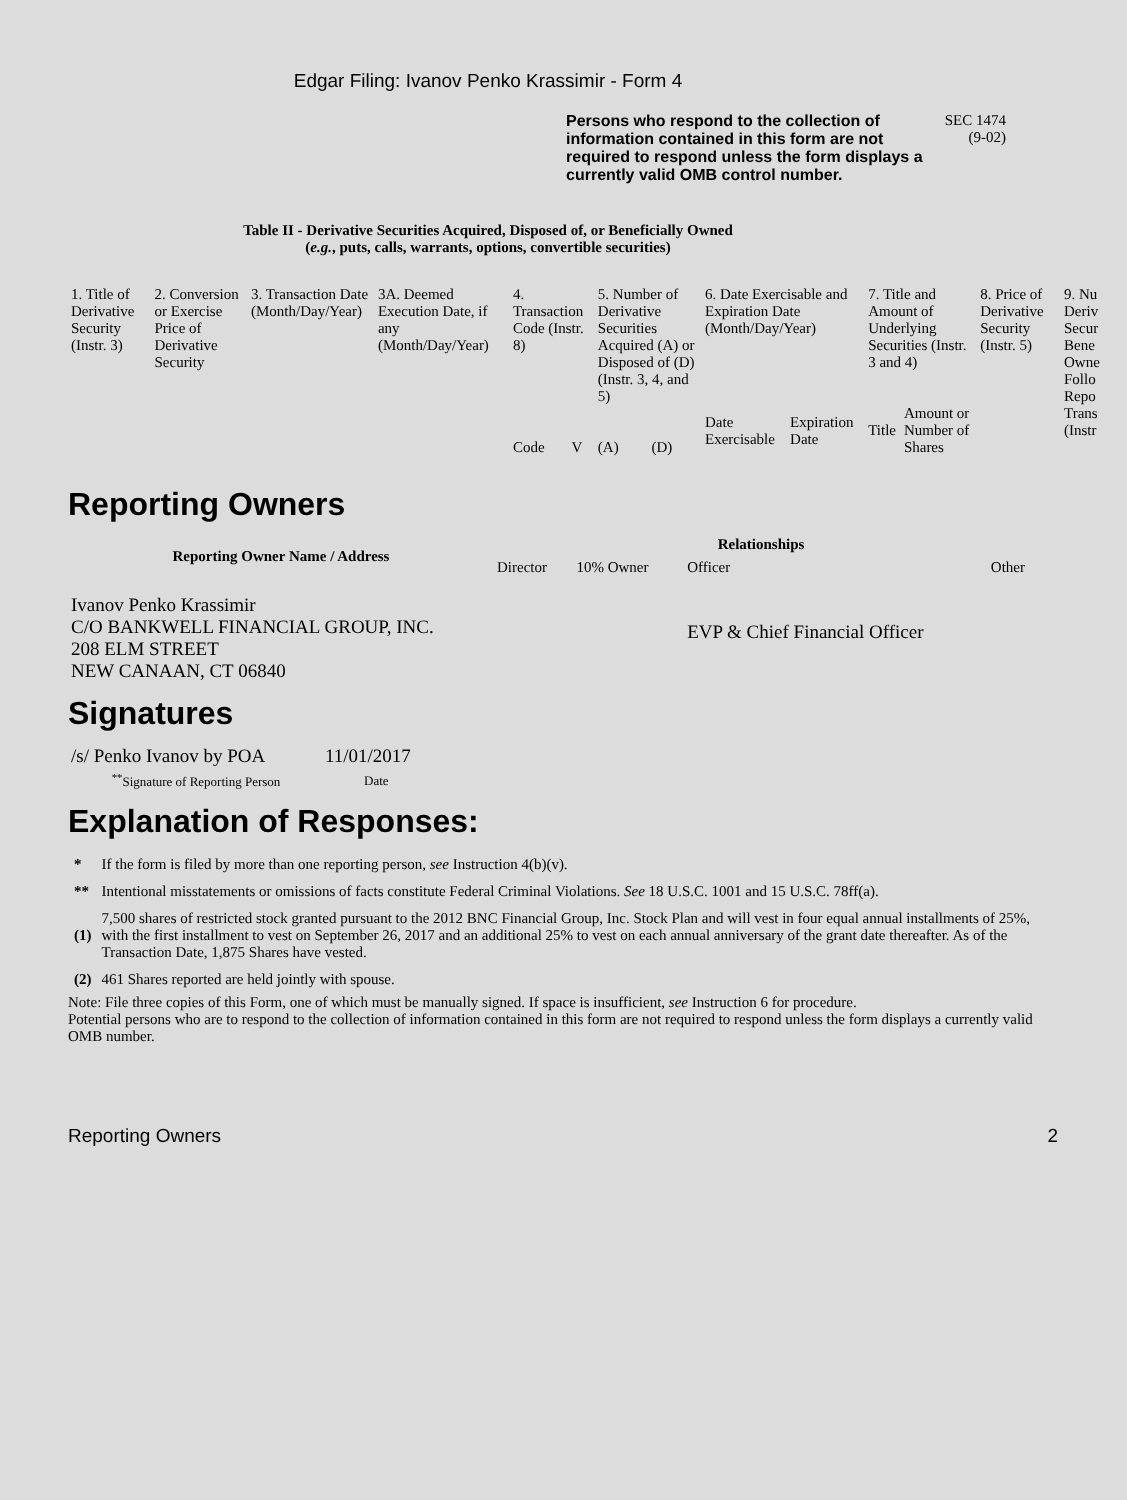Edgar Filing: Ivanov Penko Krassimir - Form 4
Persons who respond to the collection of information contained in this form are not required to respond unless the form displays a currently valid OMB control number.
SEC 1474
(9-02)
Table II - Derivative Securities Acquired, Disposed of, or Beneficially Owned
(e.g., puts, calls, warrants, options, convertible securities)
| 1. Title of Derivative Security (Instr. 3) | 2. Conversion or Exercise Price of Derivative Security | 3. Transaction Date (Month/Day/Year) | 3A. Deemed Execution Date, if any (Month/Day/Year) | 4. Transaction Code (Instr. 8) | | 5. Number of Derivative Securities Acquired (A) or Disposed of (D) (Instr. 3, 4, and 5) | | 6. Date Exercisable and Expiration Date (Month/Day/Year) | | 7. Title and Amount of Underlying Securities (Instr. 3 and 4) | | 8. Price of Derivative Security (Instr. 5) | 9. Nu Deriv Secur Bene Owne Follo Repo Trans (Instr |
| --- | --- | --- | --- | --- | --- | --- | --- | --- | --- | --- | --- | --- | --- |
| | | | | Code | V | (A) | (D) | Date Exercisable | Expiration Date | Title | Amount or Number of Shares | | |
Reporting Owners
| Reporting Owner Name / Address | Relationships | | | |
| --- | --- | --- | --- | --- |
| | Director | 10% Owner | Officer | Other |
| Ivanov Penko Krassimir C/O BANKWELL FINANCIAL GROUP, INC. 208 ELM STREET NEW CANAAN, CT 06840 | | | EVP & Chief Financial Officer | |
Signatures
| /s/ Penko Ivanov by POA | 11/01/2017 |
| <sup>**</sup> Signature of Reporting Person | Date |
Explanation of Responses:
| * | If the form is filed by more than one reporting person, see Instruction 4(b)(v). |
| ** | Intentional misstatements or omissions of facts constitute Federal Criminal Violations. See 18 U.S.C. 1001 and 15 U.S.C. 78ff(a). |
| (1) | 7,500 shares of restricted stock granted pursuant to the 2012 BNC Financial Group, Inc. Stock Plan and will vest in four equal annual installments of 25%, with the first installment to vest on September 26, 2017 and an additional 25% to vest on each annual anniversary of the grant date thereafter. As of the Transaction Date, 1,875 Shares have vested. |
| (2) | 461 Shares reported are held jointly with spouse. |
Note: File three copies of this Form, one of which must be manually signed. If space is insufficient, see Instruction 6 for procedure.
Potential persons who are to respond to the collection of information contained in this form are not required to respond unless the form displays a currently valid OMB number.
Reporting Owners 2